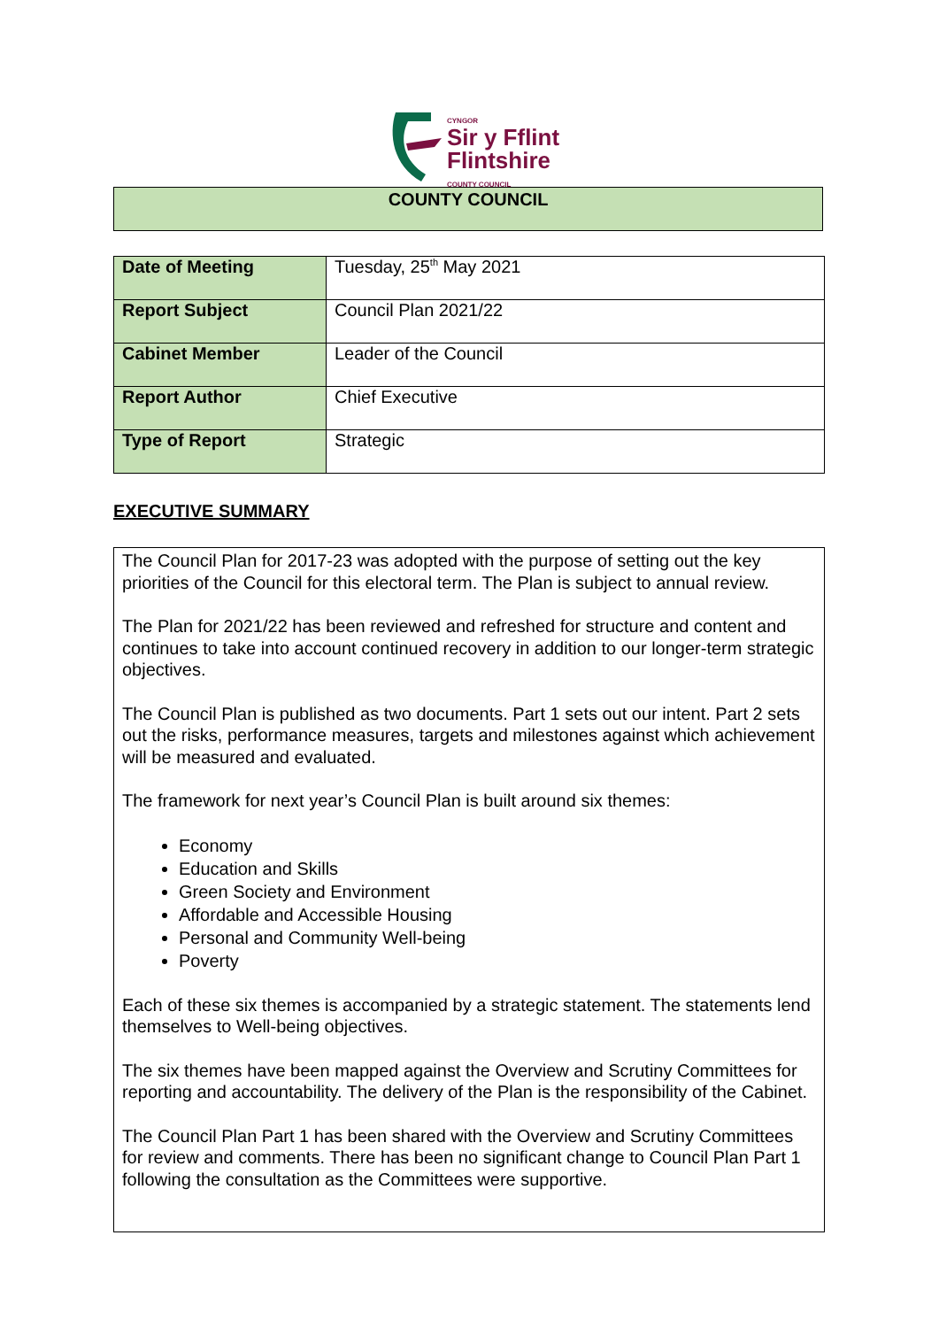CYNGOR
Sir y Fflint
Flintshire
COUNTY COUNCIL
COUNTY COUNCIL
| Date of Meeting | Tuesday, 25<sup>th</sup> May 2021 |
| Report Subject | Council Plan 2021/22 |
| Cabinet Member | Leader of the Council |
| Report Author | Chief Executive |
| Type of Report | Strategic |
EXECUTIVE SUMMARY
The Council Plan for 2017-23 was adopted with the purpose of setting out the key priorities of the Council for this electoral term. The Plan is subject to annual review.
The Plan for 2021/22 has been reviewed and refreshed for structure and content and continues to take into account continued recovery in addition to our longer-term strategic objectives.
The Council Plan is published as two documents. Part 1 sets out our intent. Part 2 sets out the risks, performance measures, targets and milestones against which achievement will be measured and evaluated.
The framework for next year’s Council Plan is built around six themes:
Economy
Education and Skills
Green Society and Environment
Affordable and Accessible Housing
Personal and Community Well-being
Poverty
Each of these six themes is accompanied by a strategic statement. The statements lend themselves to Well-being objectives.
The six themes have been mapped against the Overview and Scrutiny Committees for reporting and accountability. The delivery of the Plan is the responsibility of the Cabinet.
The Council Plan Part 1 has been shared with the Overview and Scrutiny Committees for review and comments. There has been no significant change to Council Plan Part 1 following the consultation as the Committees were supportive.